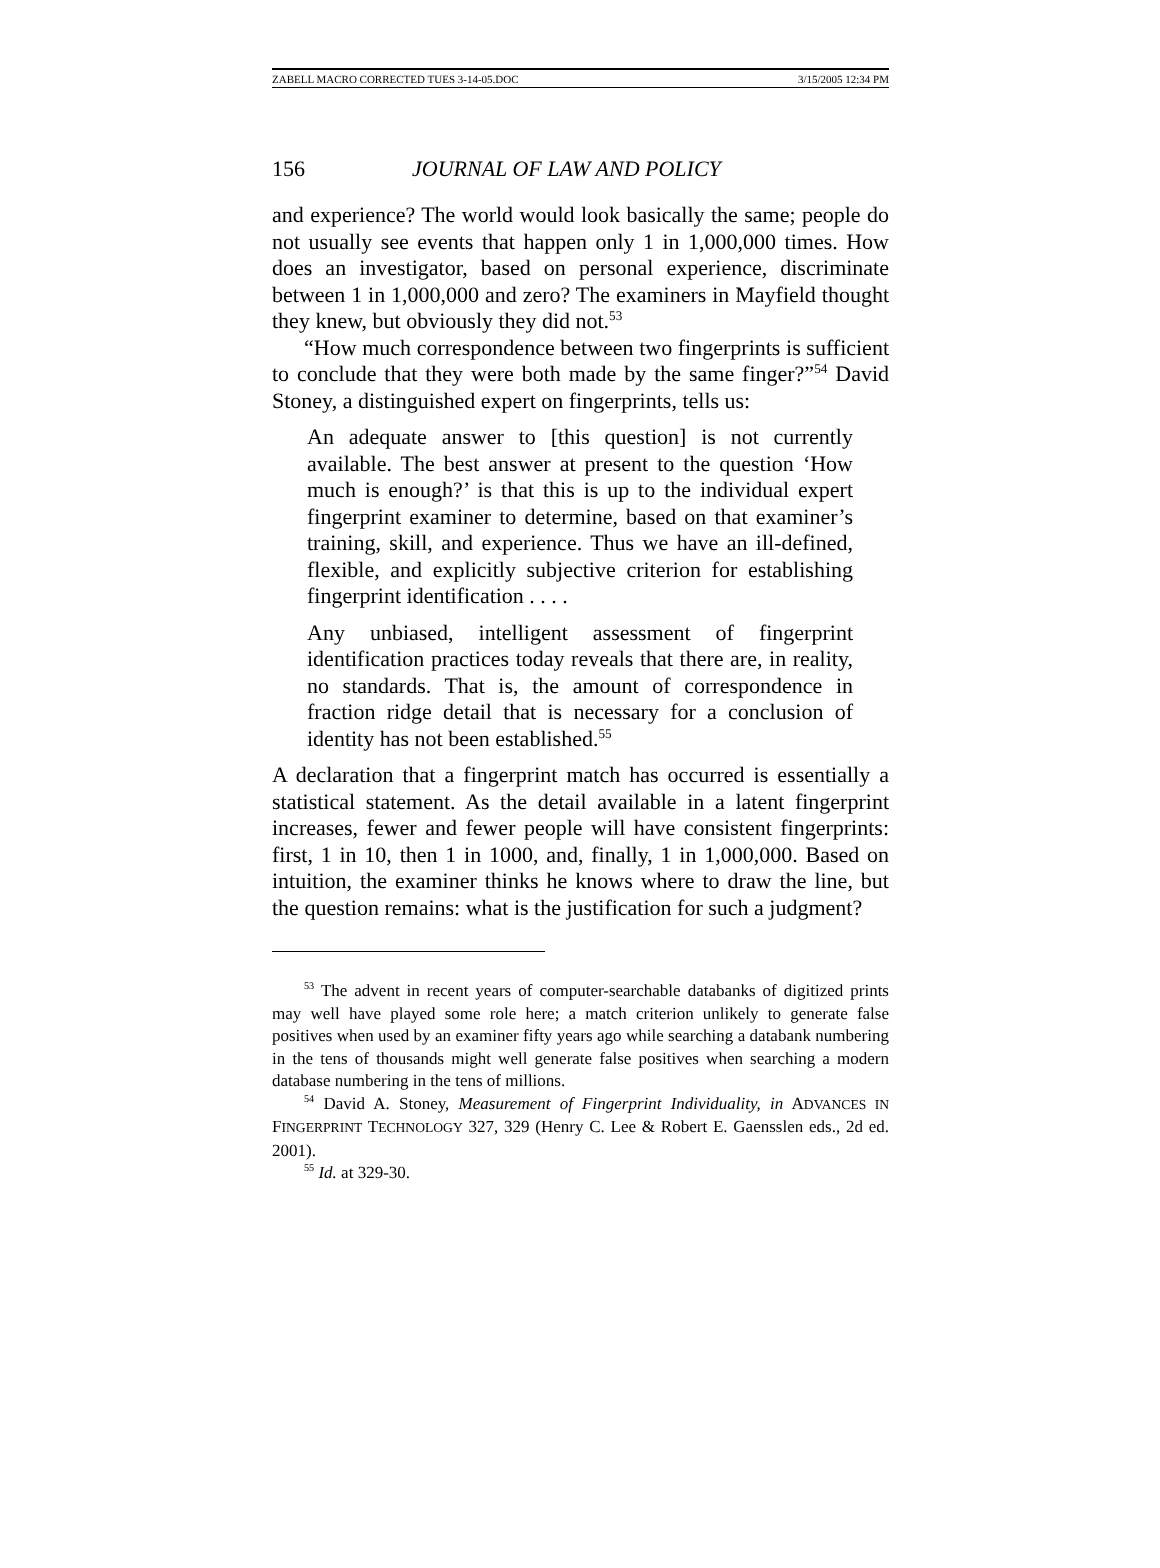ZABELL MACRO CORRECTED TUES 3-14-05.DOC 3/15/2005 12:34 PM
156 JOURNAL OF LAW AND POLICY
and experience? The world would look basically the same; people do not usually see events that happen only 1 in 1,000,000 times. How does an investigator, based on personal experience, discriminate between 1 in 1,000,000 and zero? The examiners in Mayfield thought they knew, but obviously they did not.<sup>53</sup>
“How much correspondence between two fingerprints is sufficient to conclude that they were both made by the same finger?”<sup>54</sup> David Stoney, a distinguished expert on fingerprints, tells us:
An adequate answer to [this question] is not currently available. The best answer at present to the question ‘How much is enough?’ is that this is up to the individual expert fingerprint examiner to determine, based on that examiner’s training, skill, and experience. Thus we have an ill-defined, flexible, and explicitly subjective criterion for establishing fingerprint identification . . . .
Any unbiased, intelligent assessment of fingerprint identification practices today reveals that there are, in reality, no standards. That is, the amount of correspondence in fraction ridge detail that is necessary for a conclusion of identity has not been established.<sup>55</sup>
A declaration that a fingerprint match has occurred is essentially a statistical statement. As the detail available in a latent fingerprint increases, fewer and fewer people will have consistent fingerprints: first, 1 in 10, then 1 in 1000, and, finally, 1 in 1,000,000. Based on intuition, the examiner thinks he knows where to draw the line, but the question remains: what is the justification for such a judgment?
<sup>53</sup> The advent in recent years of computer-searchable databanks of digitized prints may well have played some role here; a match criterion unlikely to generate false positives when used by an examiner fifty years ago while searching a databank numbering in the tens of thousands might well generate false positives when searching a modern database numbering in the tens of millions.
<sup>54</sup> David A. Stoney, Measurement of Fingerprint Individuality, in ADVANCES IN FINGERPRINT TECHNOLOGY 327, 329 (Henry C. Lee & Robert E. Gaensslen eds., 2d ed. 2001).
<sup>55</sup> Id. at 329-30.